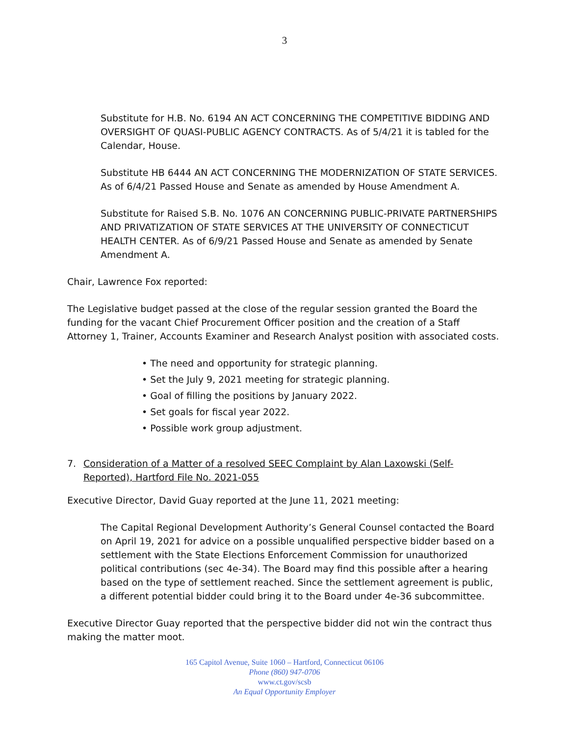3
Substitute for H.B. No. 6194 AN ACT CONCERNING THE COMPETITIVE BIDDING AND OVERSIGHT OF QUASI-PUBLIC AGENCY CONTRACTS. As of 5/4/21 it is tabled for the Calendar, House.
Substitute HB 6444 AN ACT CONCERNING THE MODERNIZATION OF STATE SERVICES. As of 6/4/21 Passed House and Senate as amended by House Amendment A.
Substitute for Raised S.B. No. 1076 AN CONCERNING PUBLIC-PRIVATE PARTNERSHIPS AND PRIVATIZATION OF STATE SERVICES AT THE UNIVERSITY OF CONNECTICUT HEALTH CENTER. As of 6/9/21 Passed House and Senate as amended by Senate Amendment A.
Chair, Lawrence Fox reported:
The Legislative budget passed at the close of the regular session granted the Board the funding for the vacant Chief Procurement Officer position and the creation of a Staff Attorney 1, Trainer, Accounts Examiner and Research Analyst position with associated costs.
• The need and opportunity for strategic planning.
• Set the July 9, 2021 meeting for strategic planning.
• Goal of filling the positions by January 2022.
• Set goals for fiscal year 2022.
• Possible work group adjustment.
7. Consideration of a Matter of a resolved SEEC Complaint by Alan Laxowski (Self-Reported), Hartford File No. 2021-055
Executive Director, David Guay reported at the June 11, 2021 meeting:
The Capital Regional Development Authority’s General Counsel contacted the Board on April 19, 2021 for advice on a possible unqualified perspective bidder based on a settlement with the State Elections Enforcement Commission for unauthorized political contributions (sec 4e-34). The Board may find this possible after a hearing based on the type of settlement reached. Since the settlement agreement is public, a different potential bidder could bring it to the Board under 4e-36 subcommittee.
Executive Director Guay reported that the perspective bidder did not win the contract thus making the matter moot.
165 Capitol Avenue, Suite 1060 – Hartford, Connecticut 06106
Phone (860) 947-0706
www.ct.gov/scsb
An Equal Opportunity Employer